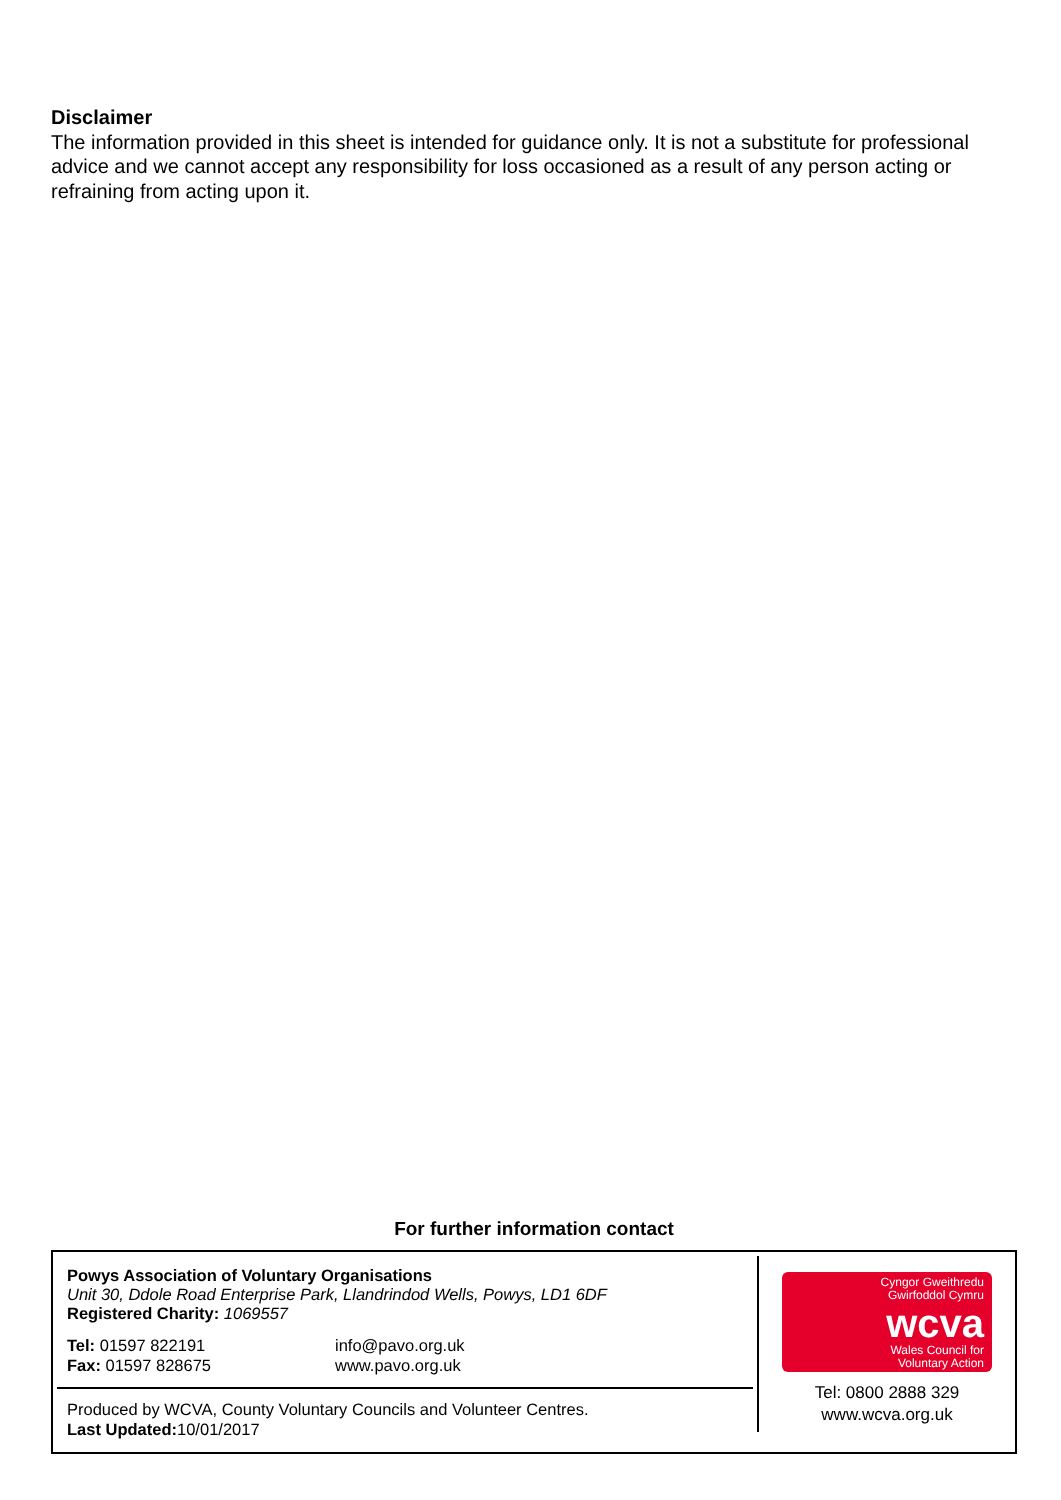Disclaimer
The information provided in this sheet is intended for guidance only. It is not a substitute for professional advice and we cannot accept any responsibility for loss occasioned as a result of any person acting or refraining from acting upon it.
For further information contact
Powys Association of Voluntary Organisations
Unit 30, Ddole Road Enterprise Park, Llandrindod Wells, Powys, LD1 6DF
Registered Charity: 1069557
Tel: 01597 822191
Fax: 01597 828675
info@pavo.org.uk
www.pavo.org.uk
Produced by WCVA, County Voluntary Councils and Volunteer Centres.
Last Updated: 10/01/2017
Cyngor Gweithredu
Gwirfoddol Cymru
wcva
Wales Council for
Voluntary Action
Tel: 0800 2888 329
www.wcva.org.uk